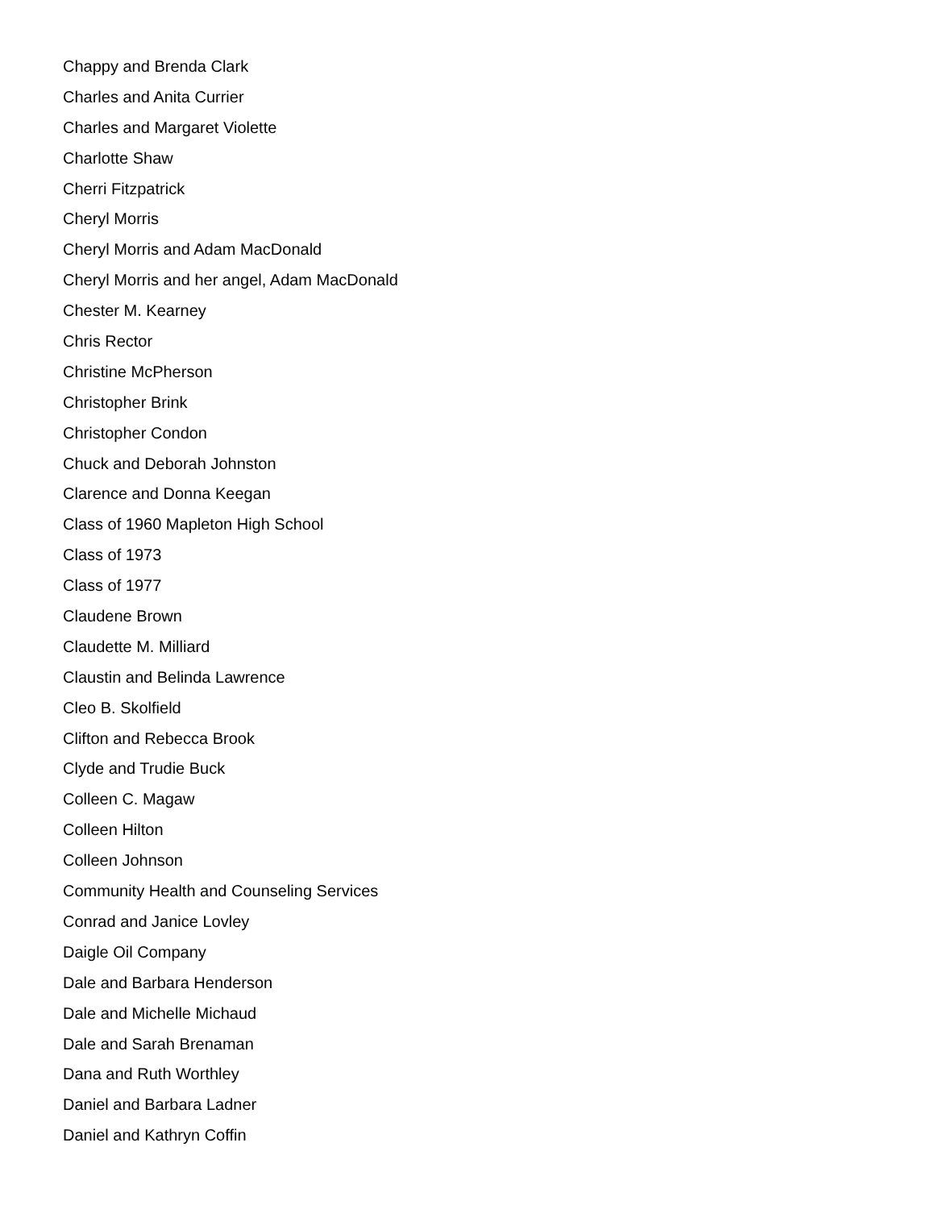Chappy and Brenda Clark
Charles and Anita Currier
Charles and Margaret Violette
Charlotte Shaw
Cherri Fitzpatrick
Cheryl Morris
Cheryl Morris and Adam MacDonald
Cheryl Morris and her angel, Adam MacDonald
Chester M. Kearney
Chris Rector
Christine McPherson
Christopher Brink
Christopher Condon
Chuck and Deborah Johnston
Clarence and Donna Keegan
Class of 1960 Mapleton High School
Class of 1973
Class of 1977
Claudene Brown
Claudette M. Milliard
Claustin and Belinda Lawrence
Cleo B. Skolfield
Clifton and Rebecca Brook
Clyde and Trudie Buck
Colleen C. Magaw
Colleen Hilton
Colleen Johnson
Community Health and Counseling Services
Conrad and Janice Lovley
Daigle Oil Company
Dale and Barbara Henderson
Dale and Michelle Michaud
Dale and Sarah Brenaman
Dana and Ruth Worthley
Daniel and Barbara Ladner
Daniel and Kathryn Coffin